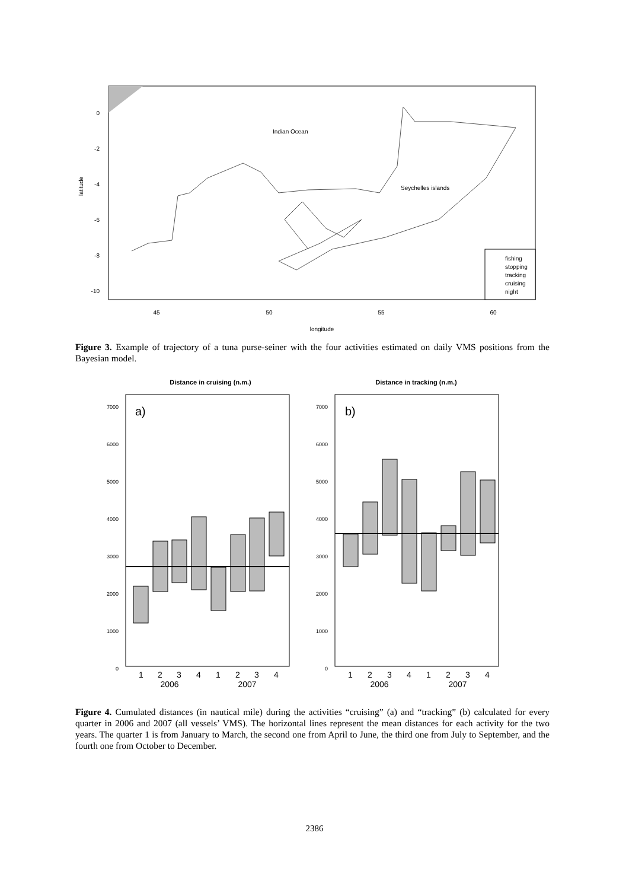0
-2
-4
-6
-8
-10
latitude
45
50
55
60
longitude
Indian Ocean
Seychelles islands
fishing
stopping
tracking
cruising
night
Figure 3. Example of trajectory of a tuna purse-seiner with the four activities estimated on daily VMS positions from the Bayesian model.
Distance in cruising (n.m.)
Distance in tracking (n.m.)
a)
b)
7000
6000
5000
4000
3000
2000
1000
0
7000
6000
5000
4000
3000
2000
1000
0
1
2
3
4
1
2
3
4
2006
2007
1
2
3
4
1
2
3
4
2006
2007
Figure 4. Cumulated distances (in nautical mile) during the activities “cruising” (a) and “tracking” (b) calculated for every quarter in 2006 and 2007 (all vessels’ VMS). The horizontal lines represent the mean distances for each activity for the two years. The quarter 1 is from January to March, the second one from April to June, the third one from July to September, and the fourth one from October to December.
2386